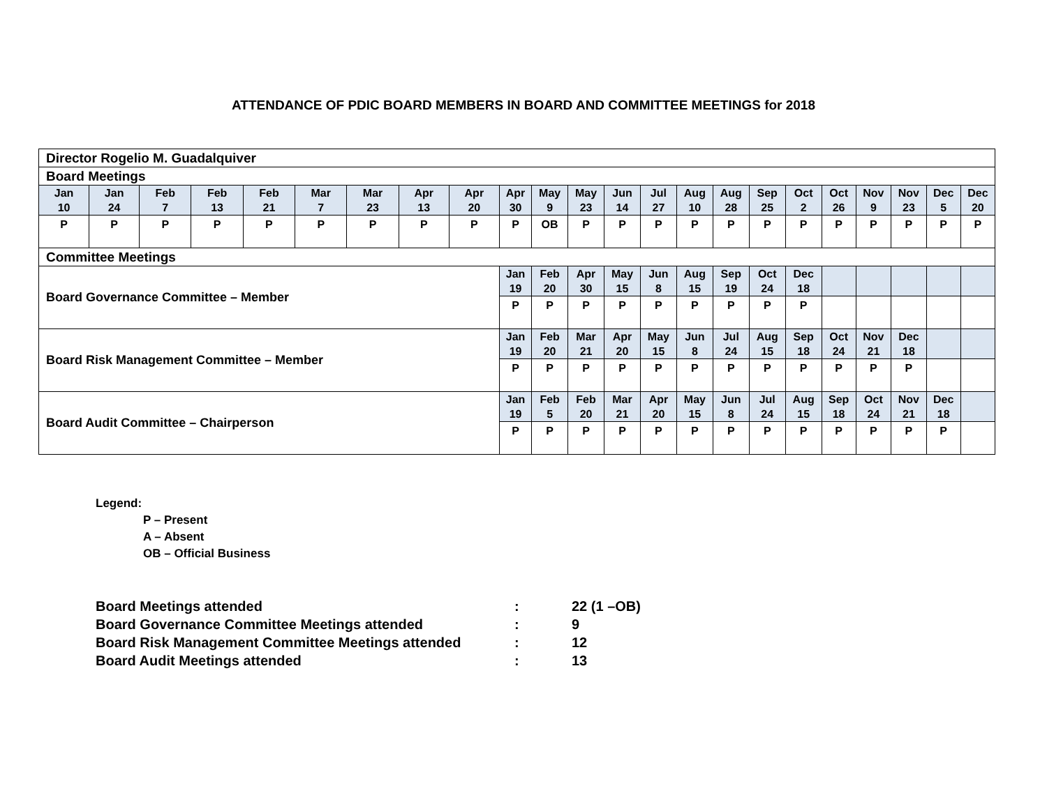ATTENDANCE OF PDIC BOARD MEMBERS IN BOARD AND COMMITTEE MEETINGS for 2018
| Director Rogelio M. Guadalquiver | | | | | | | | | | | | | | | | | | | | | | |
| Board Meetings | | | | | | | | | | | | | | | | | | | | | | |
| Jan 10 | Jan 24 | Feb 7 | Feb 13 | Feb 21 | Mar 7 | Mar 23 | Apr 13 | Apr 20 | Apr 30 | May 9 | May 23 | Jun 14 | Jul 27 | Aug 10 | Aug 28 | Sep 25 | Oct 2 | Oct 26 | Nov 9 | Nov 23 | Dec 5 | Dec 20 |
| P | P | P | P | P | P | P | P | P | P | OB | P | P | P | P | P | P | P | P | P | P | P | P |
| Committee Meetings | | | | | | | | | | | | | | | | | | | | | | |
| Board Governance Committee – Member | | | | | | | | | Jan 19 | Feb 20 | Apr 30 | May 15 | Jun 8 | Aug 15 | Sep 19 | Oct 24 | Dec 18 | | | | | |
| | | | | | | | | | P | P | P | P | P | P | P | P | P | | | | | |
| Board Risk Management Committee – Member | | | | | | | | | Jan 19 | Feb 20 | Mar 21 | Apr 20 | May 15 | Jun 8 | Jul 24 | Aug 15 | Sep 18 | Oct 24 | Nov 21 | Dec 18 | | |
| | | | | | | | | | P | P | P | P | P | P | P | P | P | P | P | P | | |
| Board Audit Committee – Chairperson | | | | | | | | | Jan 19 | Feb 5 | Feb 20 | Mar 21 | Apr 20 | May 15 | Jun 8 | Jul 24 | Aug 15 | Sep 18 | Oct 24 | Nov 21 | Dec 18 | |
| | | | | | | | | | P | P | P | P | P | P | P | P | P | P | P | P | P | |
Legend:
P – Present
A – Absent
OB – Official Business
| Board Meetings attended | : | 22 (1 –OB) |
| Board Governance Committee Meetings attended | : | 9 |
| Board Risk Management Committee Meetings attended | : | 12 |
| Board Audit Meetings attended | : | 13 |